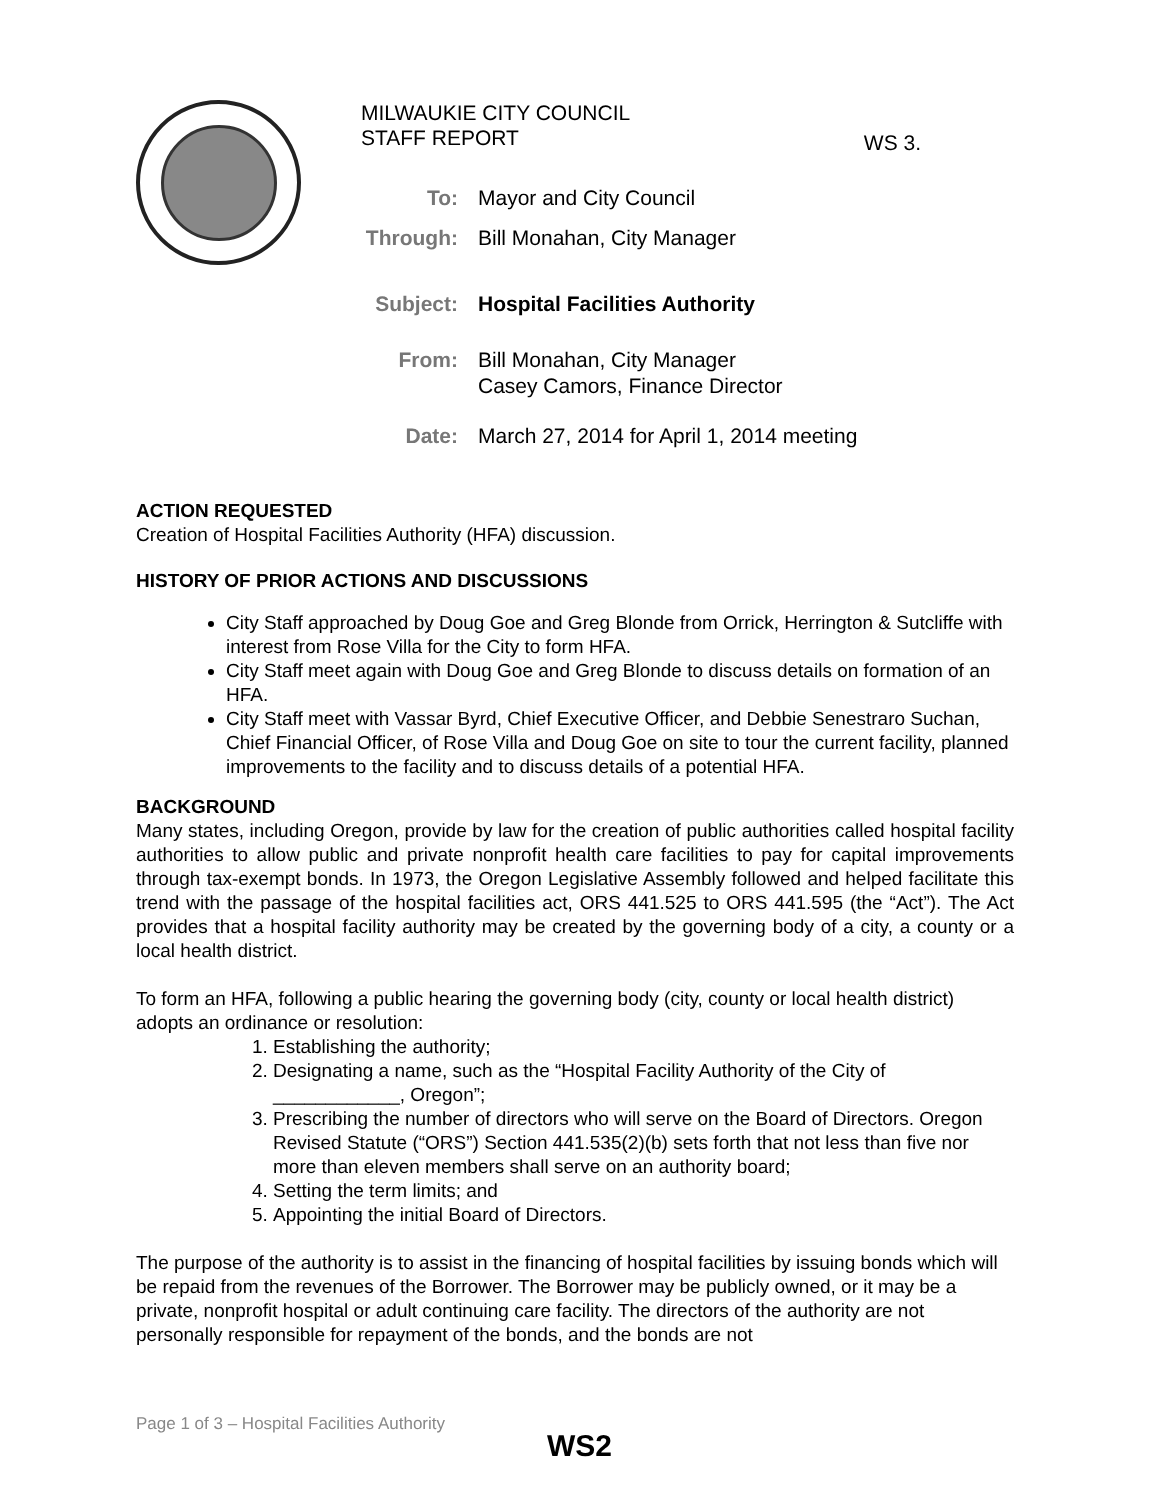MILWAUKIE CITY COUNCIL
STAFF REPORT
WS 3.
To: Mayor and City Council
Through: Bill Monahan, City Manager
Subject: Hospital Facilities Authority
From: Bill Monahan, City Manager
Casey Camors, Finance Director
Date: March 27, 2014 for April 1, 2014 meeting
ACTION REQUESTED
Creation of Hospital Facilities Authority (HFA) discussion.
HISTORY OF PRIOR ACTIONS AND DISCUSSIONS
City Staff approached by Doug Goe and Greg Blonde from Orrick, Herrington & Sutcliffe with interest from Rose Villa for the City to form HFA.
City Staff meet again with Doug Goe and Greg Blonde to discuss details on formation of an HFA.
City Staff meet with Vassar Byrd, Chief Executive Officer, and Debbie Senestraro Suchan, Chief Financial Officer, of Rose Villa and Doug Goe on site to tour the current facility, planned improvements to the facility and to discuss details of a potential HFA.
BACKGROUND
Many states, including Oregon, provide by law for the creation of public authorities called hospital facility authorities to allow public and private nonprofit health care facilities to pay for capital improvements through tax-exempt bonds. In 1973, the Oregon Legislative Assembly followed and helped facilitate this trend with the passage of the hospital facilities act, ORS 441.525 to ORS 441.595 (the “Act”). The Act provides that a hospital facility authority may be created by the governing body of a city, a county or a local health district.
To form an HFA, following a public hearing the governing body (city, county or local health district) adopts an ordinance or resolution:
1. Establishing the authority;
2. Designating a name, such as the “Hospital Facility Authority of the City of ____________, Oregon”;
3. Prescribing the number of directors who will serve on the Board of Directors. Oregon Revised Statute (“ORS”) Section 441.535(2)(b) sets forth that not less than five nor more than eleven members shall serve on an authority board;
4. Setting the term limits; and
5. Appointing the initial Board of Directors.
The purpose of the authority is to assist in the financing of hospital facilities by issuing bonds which will be repaid from the revenues of the Borrower. The Borrower may be publicly owned, or it may be a private, nonprofit hospital or adult continuing care facility. The directors of the authority are not personally responsible for repayment of the bonds, and the bonds are not
Page 1 of 3 – Hospital Facilities Authority
WS2